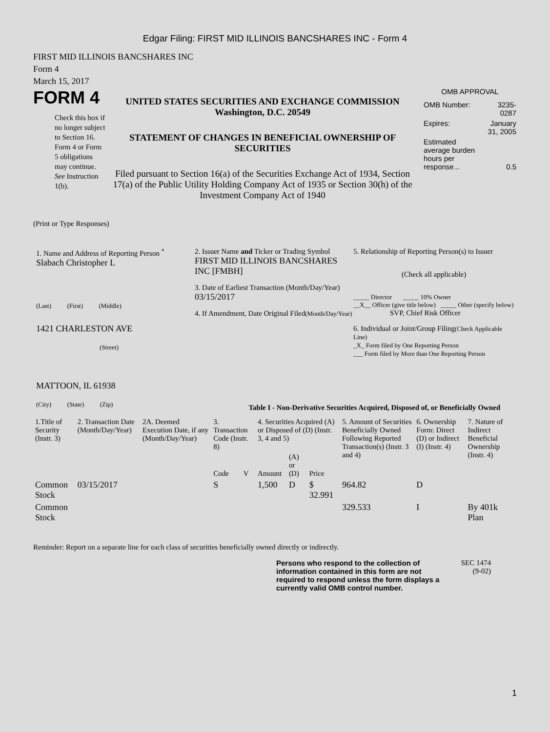Edgar Filing: FIRST MID ILLINOIS BANCSHARES INC - Form 4
FIRST MID ILLINOIS BANCSHARES INC
Form 4
March 15, 2017
FORM 4
Check this box if no longer subject to Section 16. Form 4 or Form 5 obligations may continue. See Instruction 1(b).
UNITED STATES SECURITIES AND EXCHANGE COMMISSION
Washington, D.C. 20549
STATEMENT OF CHANGES IN BENEFICIAL OWNERSHIP OF SECURITIES
Filed pursuant to Section 16(a) of the Securities Exchange Act of 1934, Section 17(a) of the Public Utility Holding Company Act of 1935 or Section 30(h) of the Investment Company Act of 1940
OMB APPROVAL
| OMB Number: | 3235-0287 |
| Expires: | January 31, 2005 |
| Estimated average burden hours per response... | 0.5 |
(Print or Type Responses)
1. Name and Address of Reporting Person <sup>*</sup>
Slabach Christopher L
(Last) (First) (Middle)
1421 CHARLESTON AVE
(Street)
MATTOON, IL 61938
(City) (State) (Zip)
2. Issuer Name and Ticker or Trading Symbol
FIRST MID ILLINOIS BANCSHARES INC [FMBH]
3. Date of Earliest Transaction (Month/Day/Year)
03/15/2017
4. If Amendment, Date Original Filed(Month/Day/Year)
5. Relationship of Reporting Person(s) to Issuer
(Check all applicable)
_____ Director _____ 10% Owner
__X__ Officer (give title below) _____ Other (specify below)
SVP, Chief Risk Officer
6. Individual or Joint/Group Filing(Check Applicable Line)
_X_ Form filed by One Reporting Person
___ Form filed by More than One Reporting Person
Table I - Non-Derivative Securities Acquired, Disposed of, or Beneficially Owned
| 1.Title of Security (Instr. 3) | 2. Transaction Date (Month/Day/Year) | 2A. Deemed Execution Date, if any (Month/Day/Year) | 3. Transaction Code (Instr. 8) | | 4. Securities Acquired (A) or Disposed of (D) (Instr. 3, 4 and 5) | | | 5. Amount of Securities Beneficially Owned Following Reported Transaction(s) (Instr. 3 and 4) | 6. Ownership Form: Direct (D) or Indirect (I) (Instr. 4) | 7. Nature of Indirect Beneficial Ownership (Instr. 4) |
| --- | --- | --- | --- | --- | --- | --- | --- | --- | --- | --- |
| | | | Code | V | Amount | (A) or (D) | Price | | | |
| Common Stock | 03/15/2017 | | S | | 1,500 | D | $ 32.991 | 964.82 | D | |
| Common Stock | | | | | | | | 329.533 | I | By 401k Plan |
Reminder: Report on a separate line for each class of securities beneficially owned directly or indirectly.
Persons who respond to the collection of information contained in this form are not required to respond unless the form displays a currently valid OMB control number.
SEC 1474
(9-02)
1